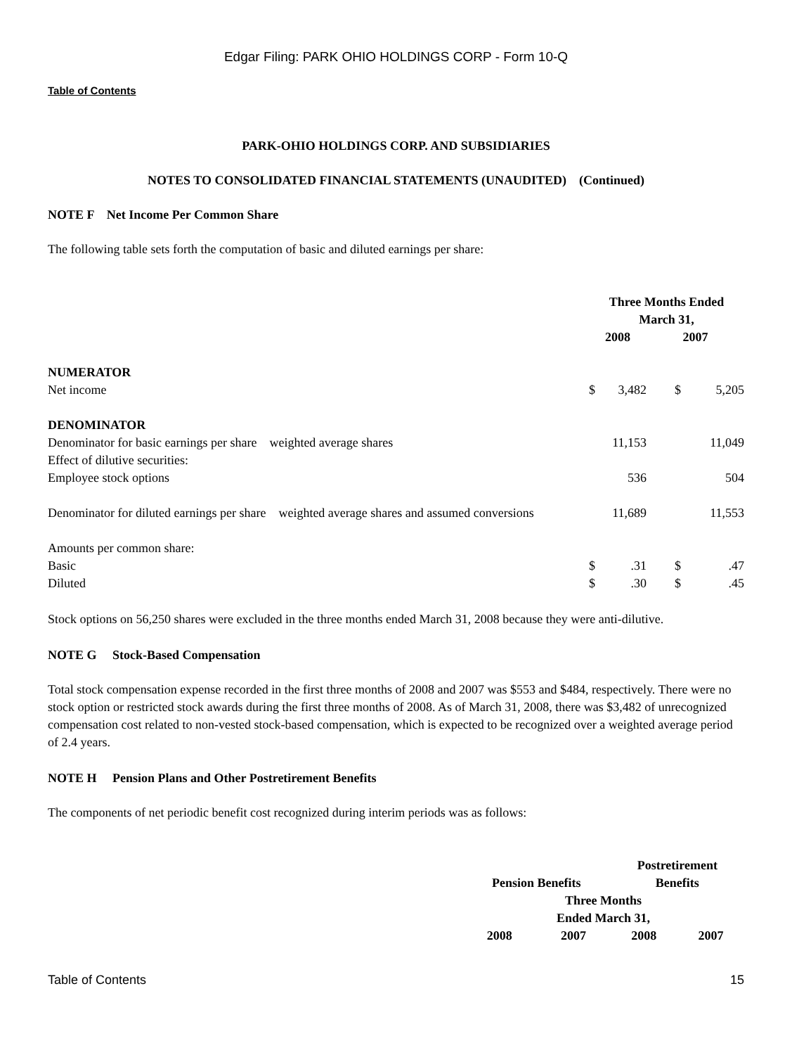Edgar Filing: PARK OHIO HOLDINGS CORP - Form 10-Q
Table of Contents
PARK-OHIO HOLDINGS CORP. AND SUBSIDIARIES
NOTES TO CONSOLIDATED FINANCIAL STATEMENTS (UNAUDITED) (Continued)
NOTE F Net Income Per Common Share
The following table sets forth the computation of basic and diluted earnings per share:
| | Three Months Ended March 31, | | | |
| | 2008 | | 2007 | |
| NUMERATOR | | | | |
| Net income | $ | 3,482 | $ | 5,205 |
| DENOMINATOR | | | | |
| Denominator for basic earnings per share weighted average shares | | 11,153 | | 11,049 |
| Effect of dilutive securities: | | | | |
| Employee stock options | | 536 | | 504 |
| Denominator for diluted earnings per share weighted average shares and assumed conversions | | 11,689 | | 11,553 |
| Amounts per common share: | | | | |
| Basic | $ | .31 | $ | .47 |
| Diluted | $ | .30 | $ | .45 |
Stock options on 56,250 shares were excluded in the three months ended March 31, 2008 because they were anti-dilutive.
NOTE G Stock-Based Compensation
Total stock compensation expense recorded in the first three months of 2008 and 2007 was $553 and $484, respectively. There were no stock option or restricted stock awards during the first three months of 2008. As of March 31, 2008, there was $3,482 of unrecognized compensation cost related to non-vested stock-based compensation, which is expected to be recognized over a weighted average period of 2.4 years.
NOTE H Pension Plans and Other Postretirement Benefits
The components of net periodic benefit cost recognized during interim periods was as follows:
| | Pension Benefits | | Postretirement Benefits | |
| | Three Months Ended March 31, | | | |
| | 2008 | 2007 | 2008 | 2007 |
Table of Contents 15